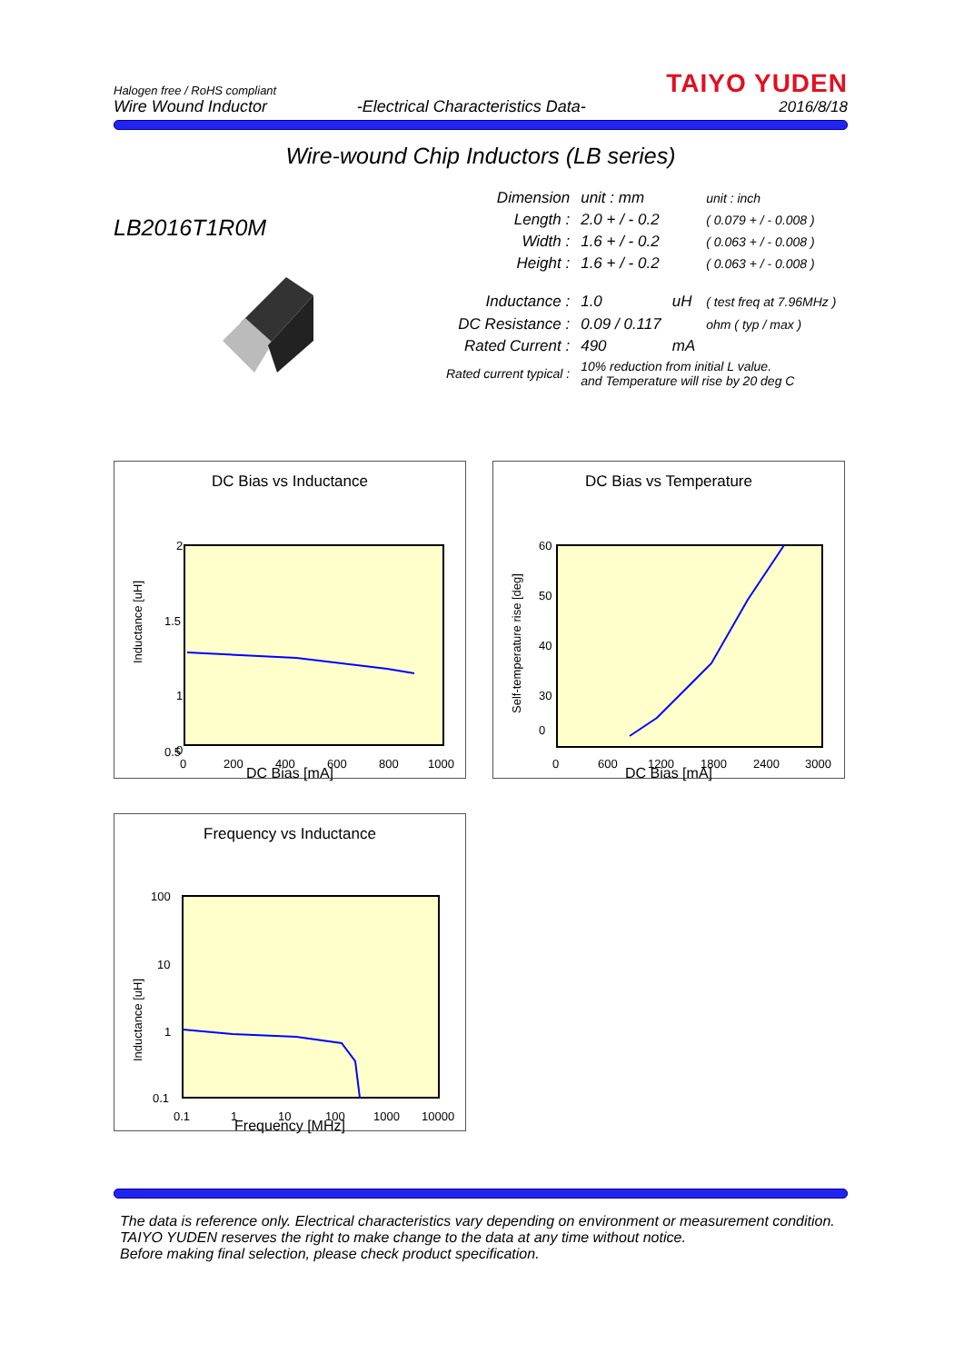Halogen free / RoHS compliant
Wire Wound Inductor
-Electrical Characteristics Data-
TAIYO YUDEN
2016/8/18
Wire-wound Chip Inductors (LB series)
LB2016T1R0M
| Dimension | unit : mm | | unit : inch |
| Length : | 2.0 + / - 0.2 | | ( 0.079 + / - 0.008 ) |
| Width : | 1.6 + / - 0.2 | | ( 0.063 + / - 0.008 ) |
| Height : | 1.6 + / - 0.2 | | ( 0.063 + / - 0.008 ) |
| Inductance : | 1.0 | uH | ( test freq at 7.96MHz ) |
| DC Resistance : | 0.09 / 0.117 | | ohm ( typ / max ) |
| Rated Current : | 490 | mA | |
| Rated current typical : | 10% reduction from initial L value. and Temperature will rise by 20 deg C | | |
DC Bias vs Inductance
Inductance [uH]
2
1.5
1
0.5
0
0
200
400
600
800
1000
DC Bias [mA]
DC Bias vs Temperature
Self-temperature rise [deg]
60
50
40
30
0
0
600
1200
1800
2400
3000
DC Bias [mA]
Frequency vs Inductance
Inductance [uH]
100
10
1
0.1
0.1
1
10
100
1000
10000
Frequency [MHz]
The data is reference only. Electrical characteristics vary depending on environment or measurement condition.
TAIYO YUDEN reserves the right to make change to the data at any time without notice.
Before making final selection, please check product specification.